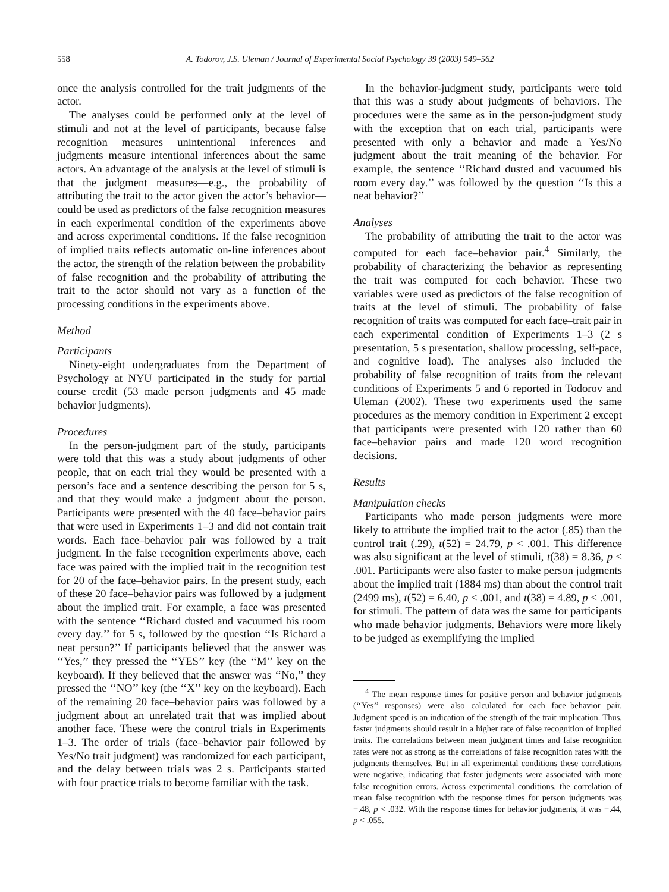558 A. Todorov, J.S. Uleman / Journal of Experimental Social Psychology 39 (2003) 549–562
once the analysis controlled for the trait judgments of the actor.
The analyses could be performed only at the level of stimuli and not at the level of participants, because false recognition measures unintentional inferences and judgments measure intentional inferences about the same actors. An advantage of the analysis at the level of stimuli is that the judgment measures—e.g., the probability of attributing the trait to the actor given the actor’s behavior—could be used as predictors of the false recognition measures in each experimental condition of the experiments above and across experimental conditions. If the false recognition of implied traits reflects automatic on-line inferences about the actor, the strength of the relation between the probability of false recognition and the probability of attributing the trait to the actor should not vary as a function of the processing conditions in the experiments above.
Method
Participants
Ninety-eight undergraduates from the Department of Psychology at NYU participated in the study for partial course credit (53 made person judgments and 45 made behavior judgments).
Procedures
In the person-judgment part of the study, participants were told that this was a study about judgments of other people, that on each trial they would be presented with a person’s face and a sentence describing the person for 5 s, and that they would make a judgment about the person. Participants were presented with the 40 face–behavior pairs that were used in Experiments 1–3 and did not contain trait words. Each face–behavior pair was followed by a trait judgment. In the false recognition experiments above, each face was paired with the implied trait in the recognition test for 20 of the face–behavior pairs. In the present study, each of these 20 face–behavior pairs was followed by a judgment about the implied trait. For example, a face was presented with the sentence ‘‘Richard dusted and vacuumed his room every day.’’ for 5 s, followed by the question ‘‘Is Richard a neat person?’’ If participants believed that the answer was ‘‘Yes,’’ they pressed the ‘‘YES’’ key (the ‘‘M’’ key on the keyboard). If they believed that the answer was ‘‘No,’’ they pressed the ‘‘NO’’ key (the ‘‘X’’ key on the keyboard). Each of the remaining 20 face–behavior pairs was followed by a judgment about an unrelated trait that was implied about another face. These were the control trials in Experiments 1–3. The order of trials (face–behavior pair followed by Yes/No trait judgment) was randomized for each participant, and the delay between trials was 2 s. Participants started with four practice trials to become familiar with the task.
In the behavior-judgment study, participants were told that this was a study about judgments of behaviors. The procedures were the same as in the person-judgment study with the exception that on each trial, participants were presented with only a behavior and made a Yes/No judgment about the trait meaning of the behavior. For example, the sentence ‘‘Richard dusted and vacuumed his room every day.’’ was followed by the question ‘‘Is this a neat behavior?’’
Analyses
The probability of attributing the trait to the actor was computed for each face–behavior pair.<sup>4</sup> Similarly, the probability of characterizing the behavior as representing the trait was computed for each behavior. These two variables were used as predictors of the false recognition of traits at the level of stimuli. The probability of false recognition of traits was computed for each face–trait pair in each experimental condition of Experiments 1–3 (2 s presentation, 5 s presentation, shallow processing, self-pace, and cognitive load). The analyses also included the probability of false recognition of traits from the relevant conditions of Experiments 5 and 6 reported in Todorov and Uleman (2002). These two experiments used the same procedures as the memory condition in Experiment 2 except that participants were presented with 120 rather than 60 face–behavior pairs and made 120 word recognition decisions.
Results
Manipulation checks
Participants who made person judgments were more likely to attribute the implied trait to the actor (.85) than the control trait (.29), t(52) = 24.79, p < .001. This difference was also significant at the level of stimuli, t(38) = 8.36, p < .001. Participants were also faster to make person judgments about the implied trait (1884 ms) than about the control trait (2499 ms), t(52) = 6.40, p < .001, and t(38) = 4.89, p < .001, for stimuli. The pattern of data was the same for participants who made behavior judgments. Behaviors were more likely to be judged as exemplifying the implied
<sup>4</sup> The mean response times for positive person and behavior judgments (‘‘Yes’’ responses) were also calculated for each face–behavior pair. Judgment speed is an indication of the strength of the trait implication. Thus, faster judgments should result in a higher rate of false recognition of implied traits. The correlations between mean judgment times and false recognition rates were not as strong as the correlations of false recognition rates with the judgments themselves. But in all experimental conditions these correlations were negative, indicating that faster judgments were associated with more false recognition errors. Across experimental conditions, the correlation of mean false recognition with the response times for person judgments was −.48, p < .032. With the response times for behavior judgments, it was −.44, p < .055.